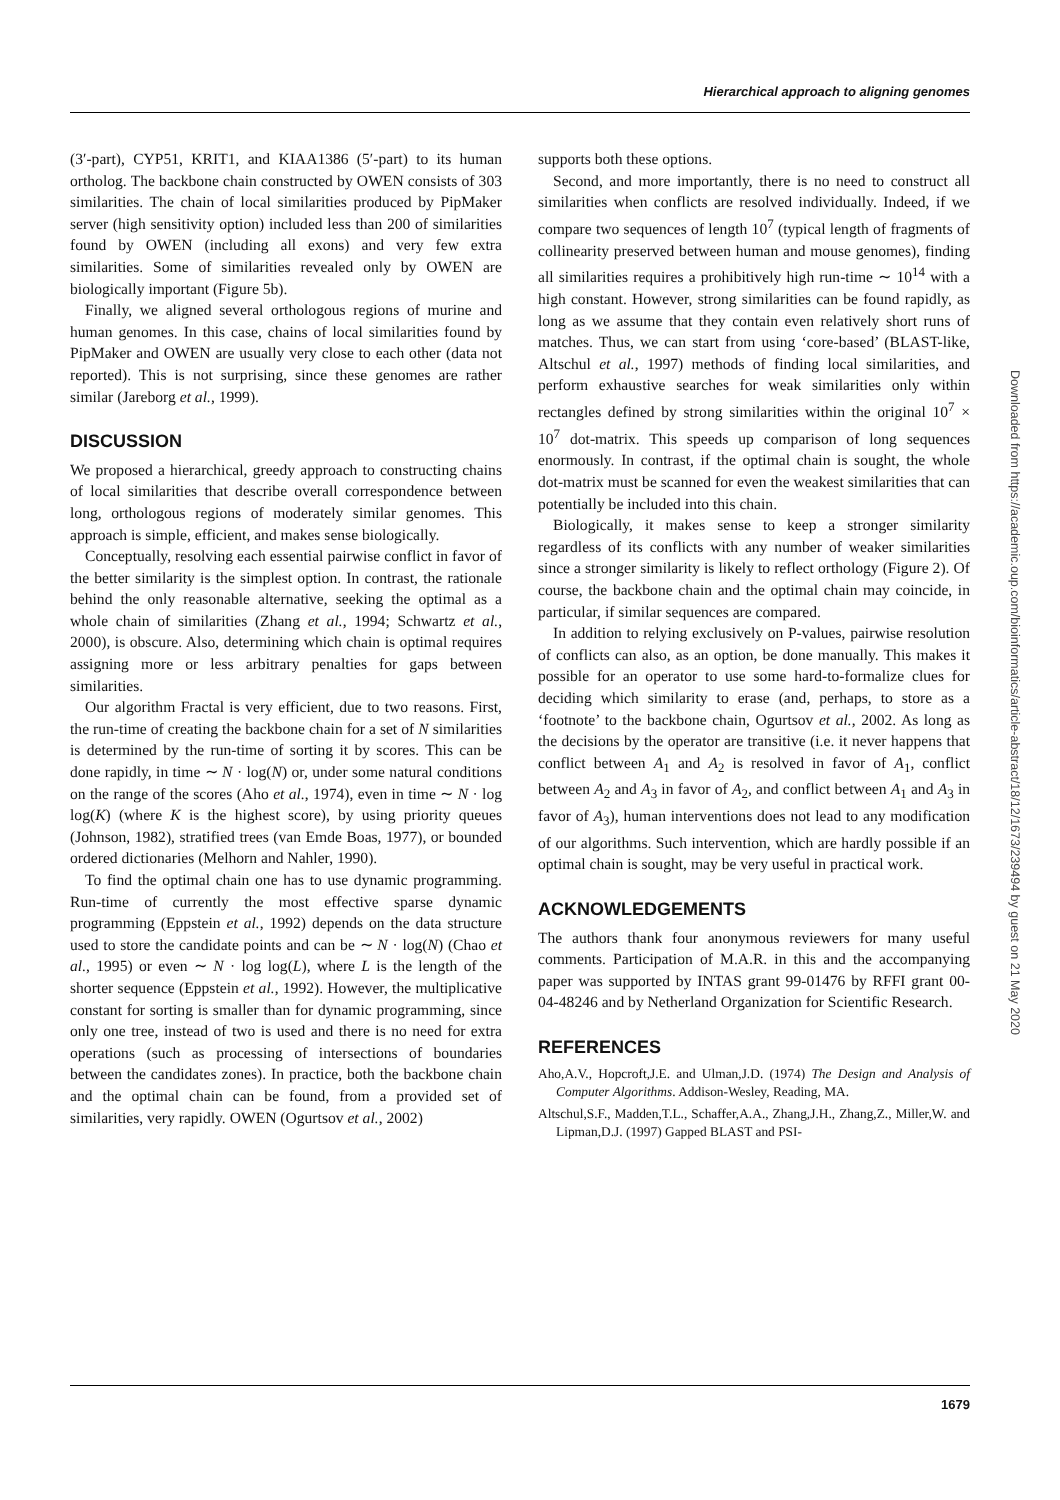Hierarchical approach to aligning genomes
(3′-part), CYP51, KRIT1, and KIAA1386 (5′-part) to its human ortholog. The backbone chain constructed by OWEN consists of 303 similarities. The chain of local similarities produced by PipMaker server (high sensitivity option) included less than 200 of similarities found by OWEN (including all exons) and very few extra similarities. Some of similarities revealed only by OWEN are biologically important (Figure 5b).
Finally, we aligned several orthologous regions of murine and human genomes. In this case, chains of local similarities found by PipMaker and OWEN are usually very close to each other (data not reported). This is not surprising, since these genomes are rather similar (Jareborg et al., 1999).
DISCUSSION
We proposed a hierarchical, greedy approach to constructing chains of local similarities that describe overall correspondence between long, orthologous regions of moderately similar genomes. This approach is simple, efficient, and makes sense biologically.
Conceptually, resolving each essential pairwise conflict in favor of the better similarity is the simplest option. In contrast, the rationale behind the only reasonable alternative, seeking the optimal as a whole chain of similarities (Zhang et al., 1994; Schwartz et al., 2000), is obscure. Also, determining which chain is optimal requires assigning more or less arbitrary penalties for gaps between similarities.
Our algorithm Fractal is very efficient, due to two reasons. First, the run-time of creating the backbone chain for a set of N similarities is determined by the run-time of sorting it by scores. This can be done rapidly, in time ∼ N · log(N) or, under some natural conditions on the range of the scores (Aho et al., 1974), even in time ∼ N · log log(K) (where K is the highest score), by using priority queues (Johnson, 1982), stratified trees (van Emde Boas, 1977), or bounded ordered dictionaries (Melhorn and Nahler, 1990).
To find the optimal chain one has to use dynamic programming. Run-time of currently the most effective sparse dynamic programming (Eppstein et al., 1992) depends on the data structure used to store the candidate points and can be ∼ N · log(N) (Chao et al., 1995) or even ∼ N · log log(L), where L is the length of the shorter sequence (Eppstein et al., 1992). However, the multiplicative constant for sorting is smaller than for dynamic programming, since only one tree, instead of two is used and there is no need for extra operations (such as processing of intersections of boundaries between the candidates zones). In practice, both the backbone chain and the optimal chain can be found, from a provided set of similarities, very rapidly. OWEN (Ogurtsov et al., 2002)
supports both these options.
Second, and more importantly, there is no need to construct all similarities when conflicts are resolved individually. Indeed, if we compare two sequences of length 10<sup>7</sup> (typical length of fragments of collinearity preserved between human and mouse genomes), finding all similarities requires a prohibitively high run-time ∼ 10<sup>14</sup> with a high constant. However, strong similarities can be found rapidly, as long as we assume that they contain even relatively short runs of matches. Thus, we can start from using ‘core-based’ (BLAST-like, Altschul et al., 1997) methods of finding local similarities, and perform exhaustive searches for weak similarities only within rectangles defined by strong similarities within the original 10<sup>7</sup> × 10<sup>7</sup> dot-matrix. This speeds up comparison of long sequences enormously. In contrast, if the optimal chain is sought, the whole dot-matrix must be scanned for even the weakest similarities that can potentially be included into this chain.
Biologically, it makes sense to keep a stronger similarity regardless of its conflicts with any number of weaker similarities since a stronger similarity is likely to reflect orthology (Figure 2). Of course, the backbone chain and the optimal chain may coincide, in particular, if similar sequences are compared.
In addition to relying exclusively on P-values, pairwise resolution of conflicts can also, as an option, be done manually. This makes it possible for an operator to use some hard-to-formalize clues for deciding which similarity to erase (and, perhaps, to store as a ‘footnote’ to the backbone chain, Ogurtsov et al., 2002. As long as the decisions by the operator are transitive (i.e. it never happens that conflict between A<sub>1</sub> and A<sub>2</sub> is resolved in favor of A<sub>1</sub>, conflict between A<sub>2</sub> and A<sub>3</sub> in favor of A<sub>2</sub>, and conflict between A<sub>1</sub> and A<sub>3</sub> in favor of A<sub>3</sub>), human interventions does not lead to any modification of our algorithms. Such intervention, which are hardly possible if an optimal chain is sought, may be very useful in practical work.
ACKNOWLEDGEMENTS
The authors thank four anonymous reviewers for many useful comments. Participation of M.A.R. in this and the accompanying paper was supported by INTAS grant 99-01476 by RFFI grant 00-04-48246 and by Netherland Organization for Scientific Research.
REFERENCES
Aho,A.V., Hopcroft,J.E. and Ulman,J.D. (1974) The Design and Analysis of Computer Algorithms. Addison-Wesley, Reading, MA.
Altschul,S.F., Madden,T.L., Schaffer,A.A., Zhang,J.H., Zhang,Z., Miller,W. and Lipman,D.J. (1997) Gapped BLAST and PSI-
Downloaded from https://academic.oup.com/bioinformatics/article-abstract/18/12/1673/239494 by guest on 21 May 2020
1679